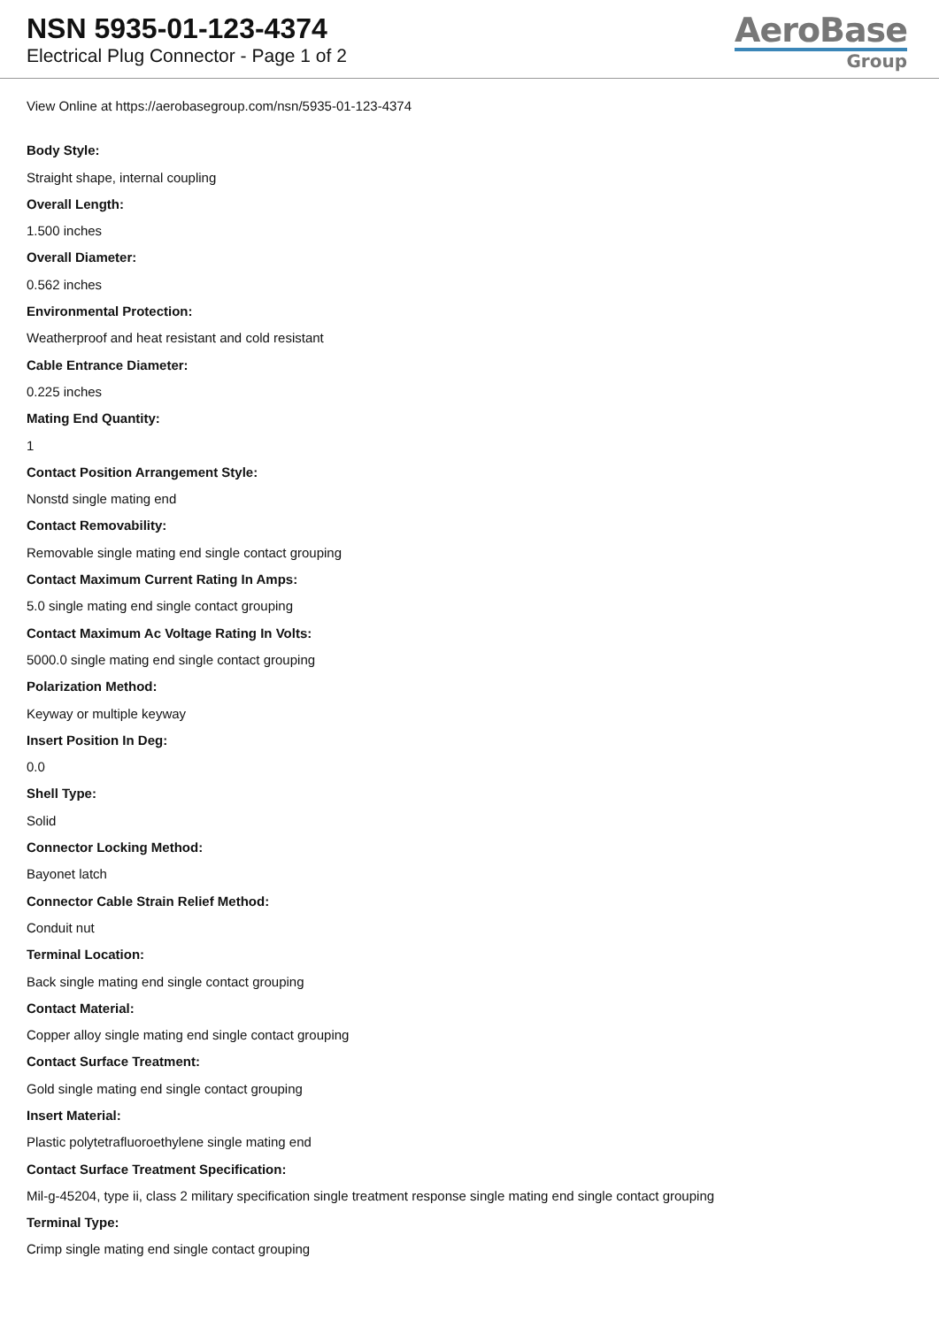NSN 5935-01-123-4374
Electrical Plug Connector - Page 1 of 2
AeroBase
Group
View Online at https://aerobasegroup.com/nsn/5935-01-123-4374
Body Style:
Straight shape, internal coupling
Overall Length:
1.500 inches
Overall Diameter:
0.562 inches
Environmental Protection:
Weatherproof and heat resistant and cold resistant
Cable Entrance Diameter:
0.225 inches
Mating End Quantity:
1
Contact Position Arrangement Style:
Nonstd single mating end
Contact Removability:
Removable single mating end single contact grouping
Contact Maximum Current Rating In Amps:
5.0 single mating end single contact grouping
Contact Maximum Ac Voltage Rating In Volts:
5000.0 single mating end single contact grouping
Polarization Method:
Keyway or multiple keyway
Insert Position In Deg:
0.0
Shell Type:
Solid
Connector Locking Method:
Bayonet latch
Connector Cable Strain Relief Method:
Conduit nut
Terminal Location:
Back single mating end single contact grouping
Contact Material:
Copper alloy single mating end single contact grouping
Contact Surface Treatment:
Gold single mating end single contact grouping
Insert Material:
Plastic polytetrafluoroethylene single mating end
Contact Surface Treatment Specification:
Mil-g-45204, type ii, class 2 military specification single treatment response single mating end single contact grouping
Terminal Type:
Crimp single mating end single contact grouping